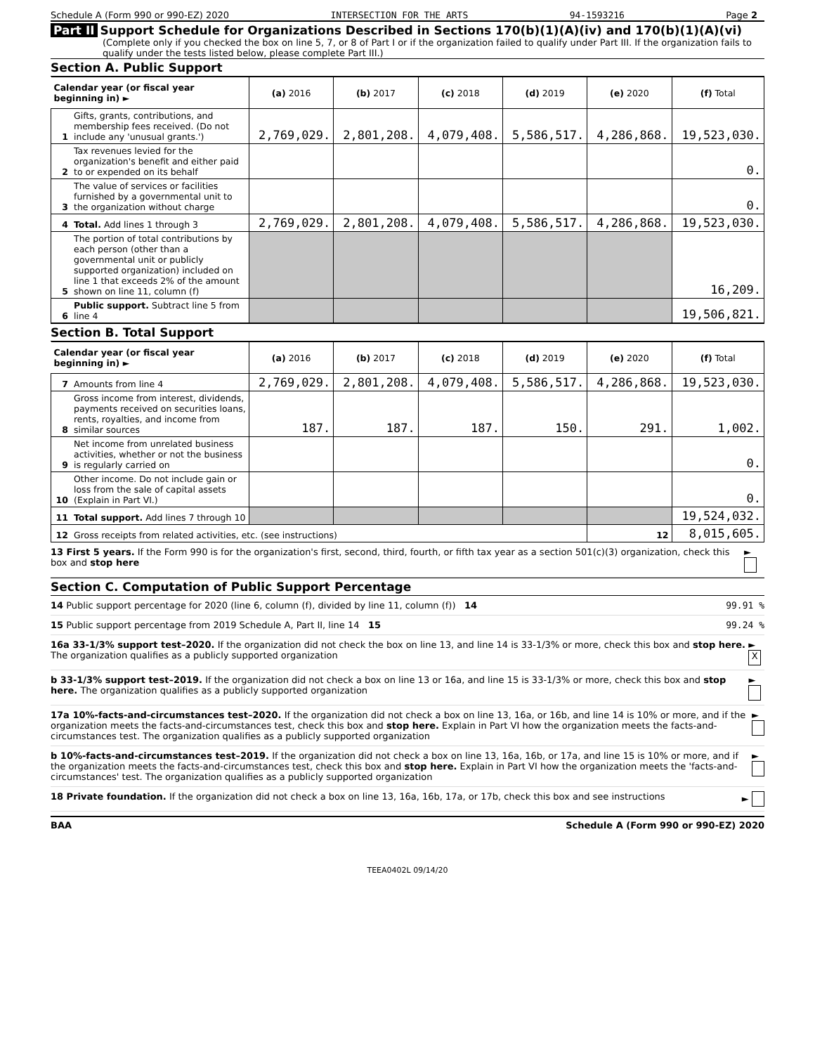Schedule A (Form 990 or 990-EZ) 2020 INTERSECTION FOR THE ARTS 94-1593216 Page 2
Part II Support Schedule for Organizations Described in Sections 170(b)(1)(A)(iv) and 170(b)(1)(A)(vi)
(Complete only if you checked the box on line 5, 7, or 8 of Part I or if the organization failed to qualify under Part III. If the organization fails to qualify under the tests listed below, please complete Part III.)
Section A. Public Support
| Calendar year (or fiscal year beginning in) ► | | (a) 2016 | (b) 2017 | (c) 2018 | (d) 2019 | (e) 2020 | (f) Total |
| --- | --- | --- | --- | --- | --- | --- | --- |
| 1 | Gifts, grants, contributions, and membership fees received. (Do not include any 'unusual grants.') | 2,769,029. | 2,801,208. | 4,079,408. | 5,586,517. | 4,286,868. | 19,523,030. |
| 2 | Tax revenues levied for the organization's benefit and either paid to or expended on its behalf | | | | | | 0. |
| 3 | The value of services or facilities furnished by a governmental unit to the organization without charge | | | | | | 0. |
| 4 | Total. Add lines 1 through 3 | 2,769,029. | 2,801,208. | 4,079,408. | 5,586,517. | 4,286,868. | 19,523,030. |
| 5 | The portion of total contributions by each person (other than a governmental unit or publicly supported organization) included on line 1 that exceeds 2% of the amount shown on line 11, column (f) | | | | | | 16,209. |
| 6 | Public support. Subtract line 5 from line 4 | | | | | | 19,506,821. |
Section B. Total Support
| Calendar year (or fiscal year beginning in) ► | | (a) 2016 | (b) 2017 | (c) 2018 | (d) 2019 | (e) 2020 | (f) Total |
| --- | --- | --- | --- | --- | --- | --- | --- |
| 7 | Amounts from line 4 | 2,769,029. | 2,801,208. | 4,079,408. | 5,586,517. | 4,286,868. | 19,523,030. |
| 8 | Gross income from interest, dividends, payments received on securities loans, rents, royalties, and income from similar sources | 187. | 187. | 187. | 150. | 291. | 1,002. |
| 9 | Net income from unrelated business activities, whether or not the business is regularly carried on | | | | | | 0. |
| 10 | Other income. Do not include gain or loss from the sale of capital assets (Explain in Part VI.) | | | | | | 0. |
| 11 | Total support. Add lines 7 through 10 | | | | | | 19,524,032. |
| 12 | Gross receipts from related activities, etc. (see instructions) | | | | | 12 | 8,015,605. |
13 First 5 years. If the Form 990 is for the organization's first, second, third, fourth, or fifth tax year as a section 501(c)(3) organization, check this box and stop here ►
Section C. Computation of Public Support Percentage
14 Public support percentage for 2020 (line 6, column (f), divided by line 11, column (f)) 14 99.91 %
15 Public support percentage from 2019 Schedule A, Part II, line 14 15 99.24 %
16a 33-1/3% support test–2020. If the organization did not check the box on line 13, and line 14 is 33-1/3% or more, check this box and stop here. The organization qualifies as a publicly supported organization ► X
b 33-1/3% support test–2019. If the organization did not check a box on line 13 or 16a, and line 15 is 33-1/3% or more, check this box and stop here. The organization qualifies as a publicly supported organization ►
17a 10%-facts-and-circumstances test–2020. If the organization did not check a box on line 13, 16a, or 16b, and line 14 is 10% or more, and if the organization meets the facts-and-circumstances test, check this box and stop here. Explain in Part VI how the organization meets the facts-and-circumstances test. The organization qualifies as a publicly supported organization ►
b 10%-facts-and-circumstances test–2019. If the organization did not check a box on line 13, 16a, 16b, or 17a, and line 15 is 10% or more, and if the organization meets the facts-and-circumstances test, check this box and stop here. Explain in Part VI how the organization meets the 'facts-and-circumstances' test. The organization qualifies as a publicly supported organization ►
18 Private foundation. If the organization did not check a box on line 13, 16a, 16b, 17a, or 17b, check this box and see instructions ►
BAA Schedule A (Form 990 or 990-EZ) 2020
TEEA0402L 09/14/20